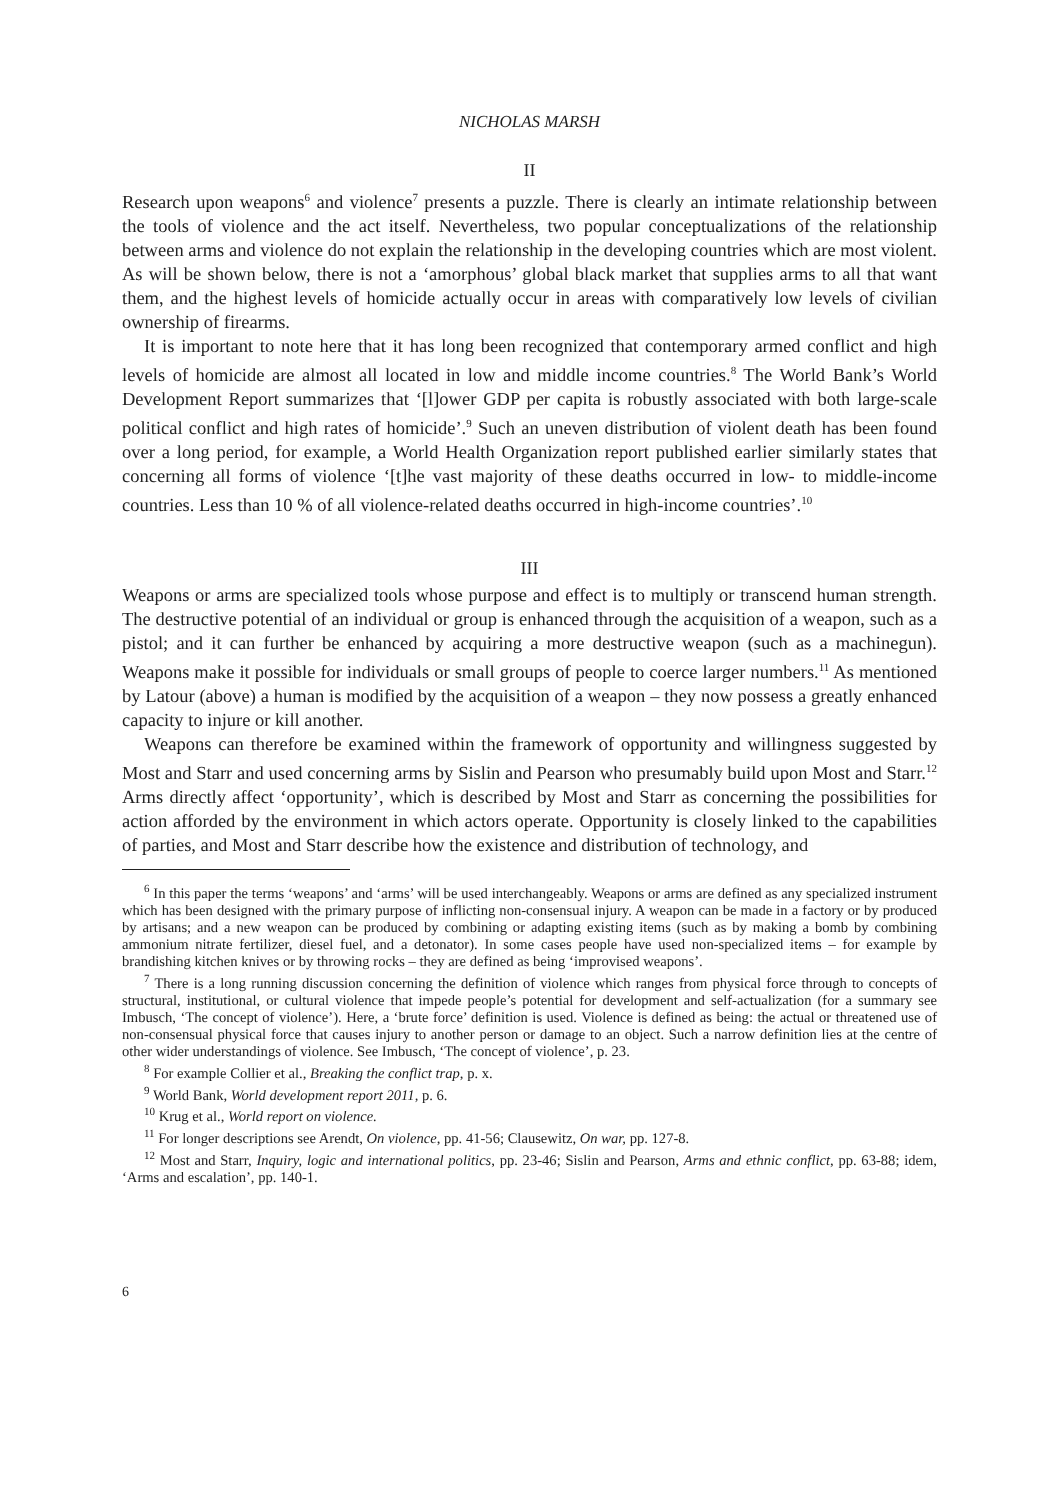NICHOLAS MARSH
II
Research upon weapons<sup>6</sup> and violence<sup>7</sup> presents a puzzle. There is clearly an intimate relationship between the tools of violence and the act itself. Nevertheless, two popular conceptualizations of the relationship between arms and violence do not explain the relationship in the developing countries which are most violent. As will be shown below, there is not a ‘amorphous’ global black market that supplies arms to all that want them, and the highest levels of homicide actually occur in areas with comparatively low levels of civilian ownership of firearms.
It is important to note here that it has long been recognized that contemporary armed conflict and high levels of homicide are almost all located in low and middle income countries.<sup>8</sup> The World Bank’s World Development Report summarizes that ‘[l]ower GDP per capita is robustly associated with both large-scale political conflict and high rates of homicide’.<sup>9</sup> Such an uneven distribution of violent death has been found over a long period, for example, a World Health Organization report published earlier similarly states that concerning all forms of violence ‘[t]he vast majority of these deaths occurred in low- to middle-income countries. Less than 10 % of all violence-related deaths occurred in high-income countries’.<sup>10</sup>
III
Weapons or arms are specialized tools whose purpose and effect is to multiply or transcend human strength. The destructive potential of an individual or group is enhanced through the acquisition of a weapon, such as a pistol; and it can further be enhanced by acquiring a more destructive weapon (such as a machinegun). Weapons make it possible for individuals or small groups of people to coerce larger numbers.<sup>11</sup> As mentioned by Latour (above) a human is modified by the acquisition of a weapon – they now possess a greatly enhanced capacity to injure or kill another.
Weapons can therefore be examined within the framework of opportunity and willingness suggested by Most and Starr and used concerning arms by Sislin and Pearson who presumably build upon Most and Starr.<sup>12</sup> Arms directly affect ‘opportunity’, which is described by Most and Starr as concerning the possibilities for action afforded by the environment in which actors operate. Opportunity is closely linked to the capabilities of parties, and Most and Starr describe how the existence and distribution of technology, and
<sup>6</sup> In this paper the terms ‘weapons’ and ‘arms’ will be used interchangeably. Weapons or arms are defined as any specialized instrument which has been designed with the primary purpose of inflicting non-consensual injury. A weapon can be made in a factory or by produced by artisans; and a new weapon can be produced by combining or adapting existing items (such as by making a bomb by combining ammonium nitrate fertilizer, diesel fuel, and a detonator). In some cases people have used non-specialized items – for example by brandishing kitchen knives or by throwing rocks – they are defined as being ‘improvised weapons’.
<sup>7</sup> There is a long running discussion concerning the definition of violence which ranges from physical force through to concepts of structural, institutional, or cultural violence that impede people’s potential for development and self-actualization (for a summary see Imbusch, ‘The concept of violence’). Here, a ‘brute force’ definition is used. Violence is defined as being: the actual or threatened use of non-consensual physical force that causes injury to another person or damage to an object. Such a narrow definition lies at the centre of other wider understandings of violence. See Imbusch, ‘The concept of violence’, p. 23.
<sup>8</sup> For example Collier et al., Breaking the conflict trap, p. x.
<sup>9</sup> World Bank, World development report 2011, p. 6.
<sup>10</sup> Krug et al., World report on violence.
<sup>11</sup> For longer descriptions see Arendt, On violence, pp. 41-56; Clausewitz, On war, pp. 127-8.
<sup>12</sup> Most and Starr, Inquiry, logic and international politics, pp. 23-46; Sislin and Pearson, Arms and ethnic conflict, pp. 63-88; idem, ‘Arms and escalation’, pp. 140-1.
6